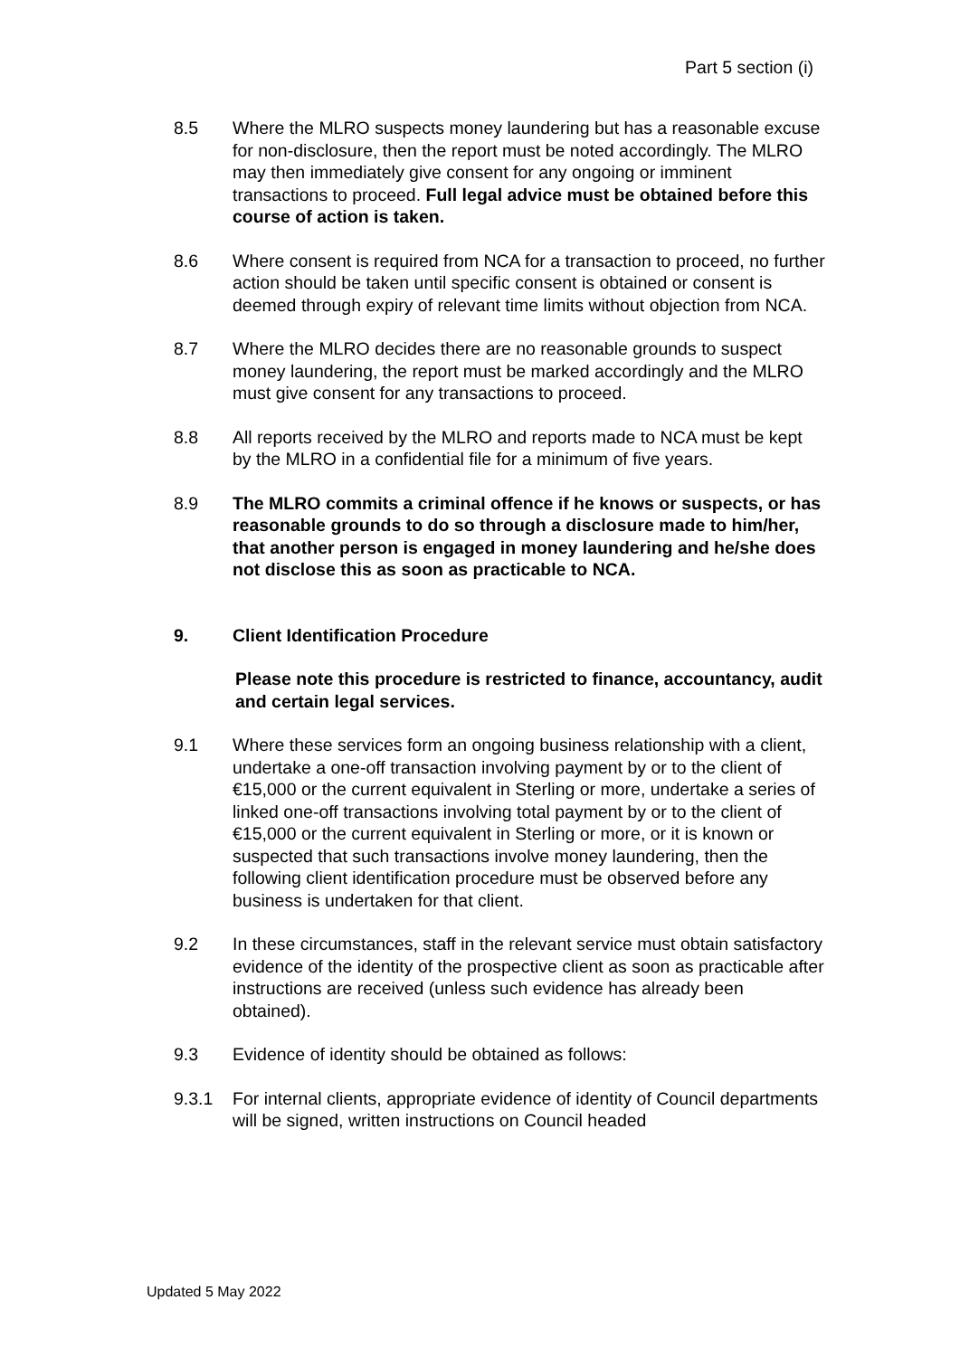Part 5 section (i)
8.5 Where the MLRO suspects money laundering but has a reasonable excuse for non-disclosure, then the report must be noted accordingly. The MLRO may then immediately give consent for any ongoing or imminent transactions to proceed. Full legal advice must be obtained before this course of action is taken.
8.6 Where consent is required from NCA for a transaction to proceed, no further action should be taken until specific consent is obtained or consent is deemed through expiry of relevant time limits without objection from NCA.
8.7 Where the MLRO decides there are no reasonable grounds to suspect money laundering, the report must be marked accordingly and the MLRO must give consent for any transactions to proceed.
8.8 All reports received by the MLRO and reports made to NCA must be kept by the MLRO in a confidential file for a minimum of five years.
8.9 The MLRO commits a criminal offence if he knows or suspects, or has reasonable grounds to do so through a disclosure made to him/her, that another person is engaged in money laundering and he/she does not disclose this as soon as practicable to NCA.
9. Client Identification Procedure
Please note this procedure is restricted to finance, accountancy, audit and certain legal services.
9.1 Where these services form an ongoing business relationship with a client, undertake a one-off transaction involving payment by or to the client of €15,000 or the current equivalent in Sterling or more, undertake a series of linked one-off transactions involving total payment by or to the client of €15,000 or the current equivalent in Sterling or more, or it is known or suspected that such transactions involve money laundering, then the following client identification procedure must be observed before any business is undertaken for that client.
9.2 In these circumstances, staff in the relevant service must obtain satisfactory evidence of the identity of the prospective client as soon as practicable after instructions are received (unless such evidence has already been obtained).
9.3 Evidence of identity should be obtained as follows:
9.3.1 For internal clients, appropriate evidence of identity of Council departments will be signed, written instructions on Council headed
Updated 5 May 2022